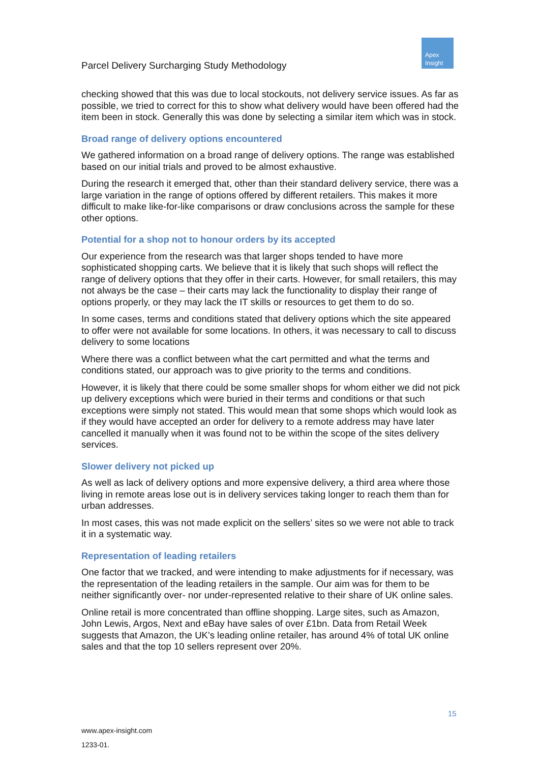Parcel Delivery Surcharging Study Methodology
Apex
Insight
checking showed that this was due to local stockouts, not delivery service issues. As far as possible, we tried to correct for this to show what delivery would have been offered had the item been in stock. Generally this was done by selecting a similar item which was in stock.
Broad range of delivery options encountered
We gathered information on a broad range of delivery options. The range was established based on our initial trials and proved to be almost exhaustive.
During the research it emerged that, other than their standard delivery service, there was a large variation in the range of options offered by different retailers. This makes it more difficult to make like-for-like comparisons or draw conclusions across the sample for these other options.
Potential for a shop not to honour orders by its accepted
Our experience from the research was that larger shops tended to have more sophisticated shopping carts. We believe that it is likely that such shops will reflect the range of delivery options that they offer in their carts. However, for small retailers, this may not always be the case – their carts may lack the functionality to display their range of options properly, or they may lack the IT skills or resources to get them to do so.
In some cases, terms and conditions stated that delivery options which the site appeared to offer were not available for some locations. In others, it was necessary to call to discuss delivery to some locations
Where there was a conflict between what the cart permitted and what the terms and conditions stated, our approach was to give priority to the terms and conditions.
However, it is likely that there could be some smaller shops for whom either we did not pick up delivery exceptions which were buried in their terms and conditions or that such exceptions were simply not stated. This would mean that some shops which would look as if they would have accepted an order for delivery to a remote address may have later cancelled it manually when it was found not to be within the scope of the sites delivery services.
Slower delivery not picked up
As well as lack of delivery options and more expensive delivery, a third area where those living in remote areas lose out is in delivery services taking longer to reach them than for urban addresses.
In most cases, this was not made explicit on the sellers’ sites so we were not able to track it in a systematic way.
Representation of leading retailers
One factor that we tracked, and were intending to make adjustments for if necessary, was the representation of the leading retailers in the sample. Our aim was for them to be neither significantly over- nor under-represented relative to their share of UK online sales.
Online retail is more concentrated than offline shopping. Large sites, such as Amazon, John Lewis, Argos, Next and eBay have sales of over £1bn. Data from Retail Week suggests that Amazon, the UK’s leading online retailer, has around 4% of total UK online sales and that the top 10 sellers represent over 20%.
15
www.apex-insight.com
1233-01.